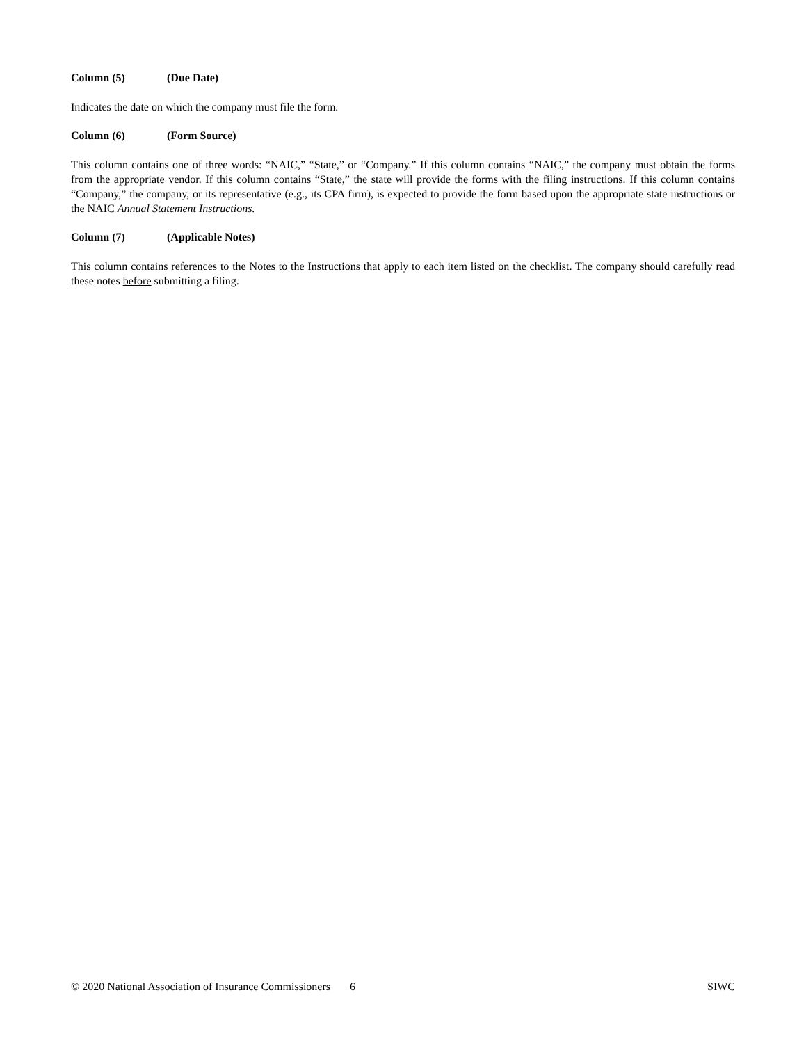Column (5) (Due Date)
Indicates the date on which the company must file the form.
Column (6) (Form Source)
This column contains one of three words: “NAIC,” “State,” or “Company.” If this column contains “NAIC,” the company must obtain the forms from the appropriate vendor. If this column contains “State,” the state will provide the forms with the filing instructions. If this column contains “Company,” the company, or its representative (e.g., its CPA firm), is expected to provide the form based upon the appropriate state instructions or the NAIC Annual Statement Instructions.
Column (7) (Applicable Notes)
This column contains references to the Notes to the Instructions that apply to each item listed on the checklist. The company should carefully read these notes before submitting a filing.
© 2020 National Association of Insurance Commissioners 6
SIWC